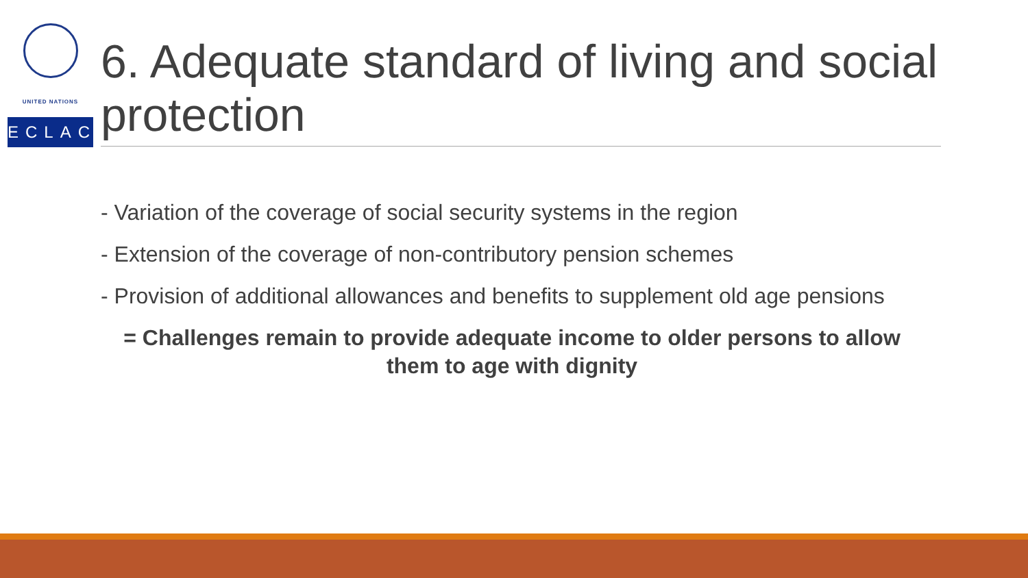UNITED NATIONS
ECLAC
6. Adequate standard of living and social protection
- Variation of the coverage of social security systems in the region
- Extension of the coverage of non-contributory pension schemes
- Provision of additional allowances and benefits to supplement old age pensions
= Challenges remain to provide adequate income to older persons to allow them to age with dignity